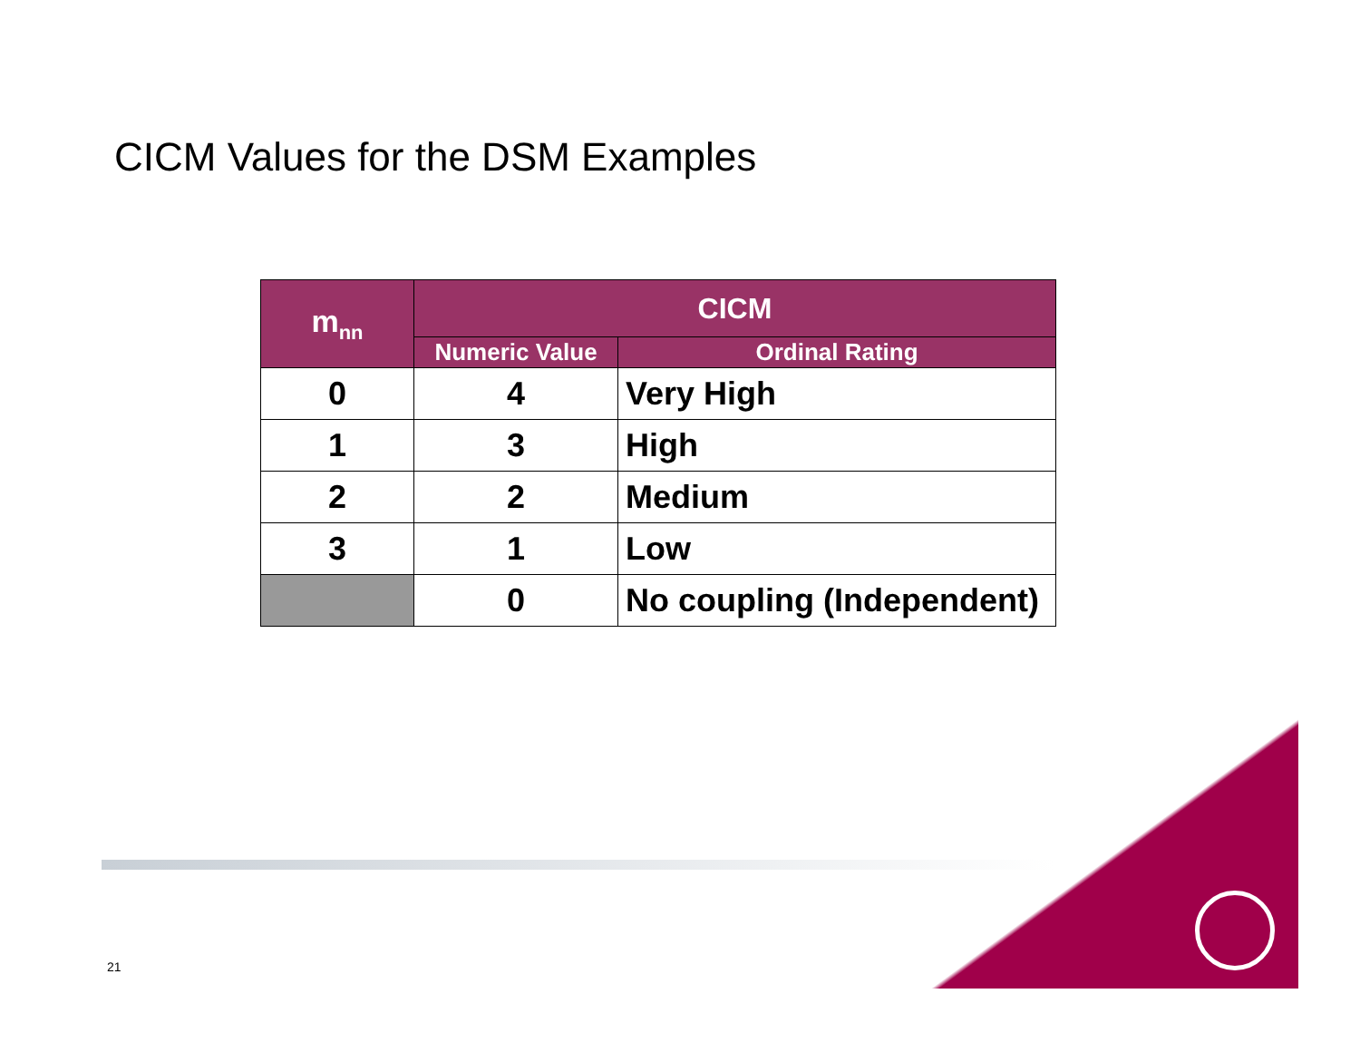CICM Values for the DSM Examples
| m<sub>nn</sub> | CICM | |
| --- | --- | --- |
| | Numeric Value | Ordinal Rating |
| 0 | 4 | Very High |
| 1 | 3 | High |
| 2 | 2 | Medium |
| 3 | 1 | Low |
| | 0 | No coupling (Independent) |
21